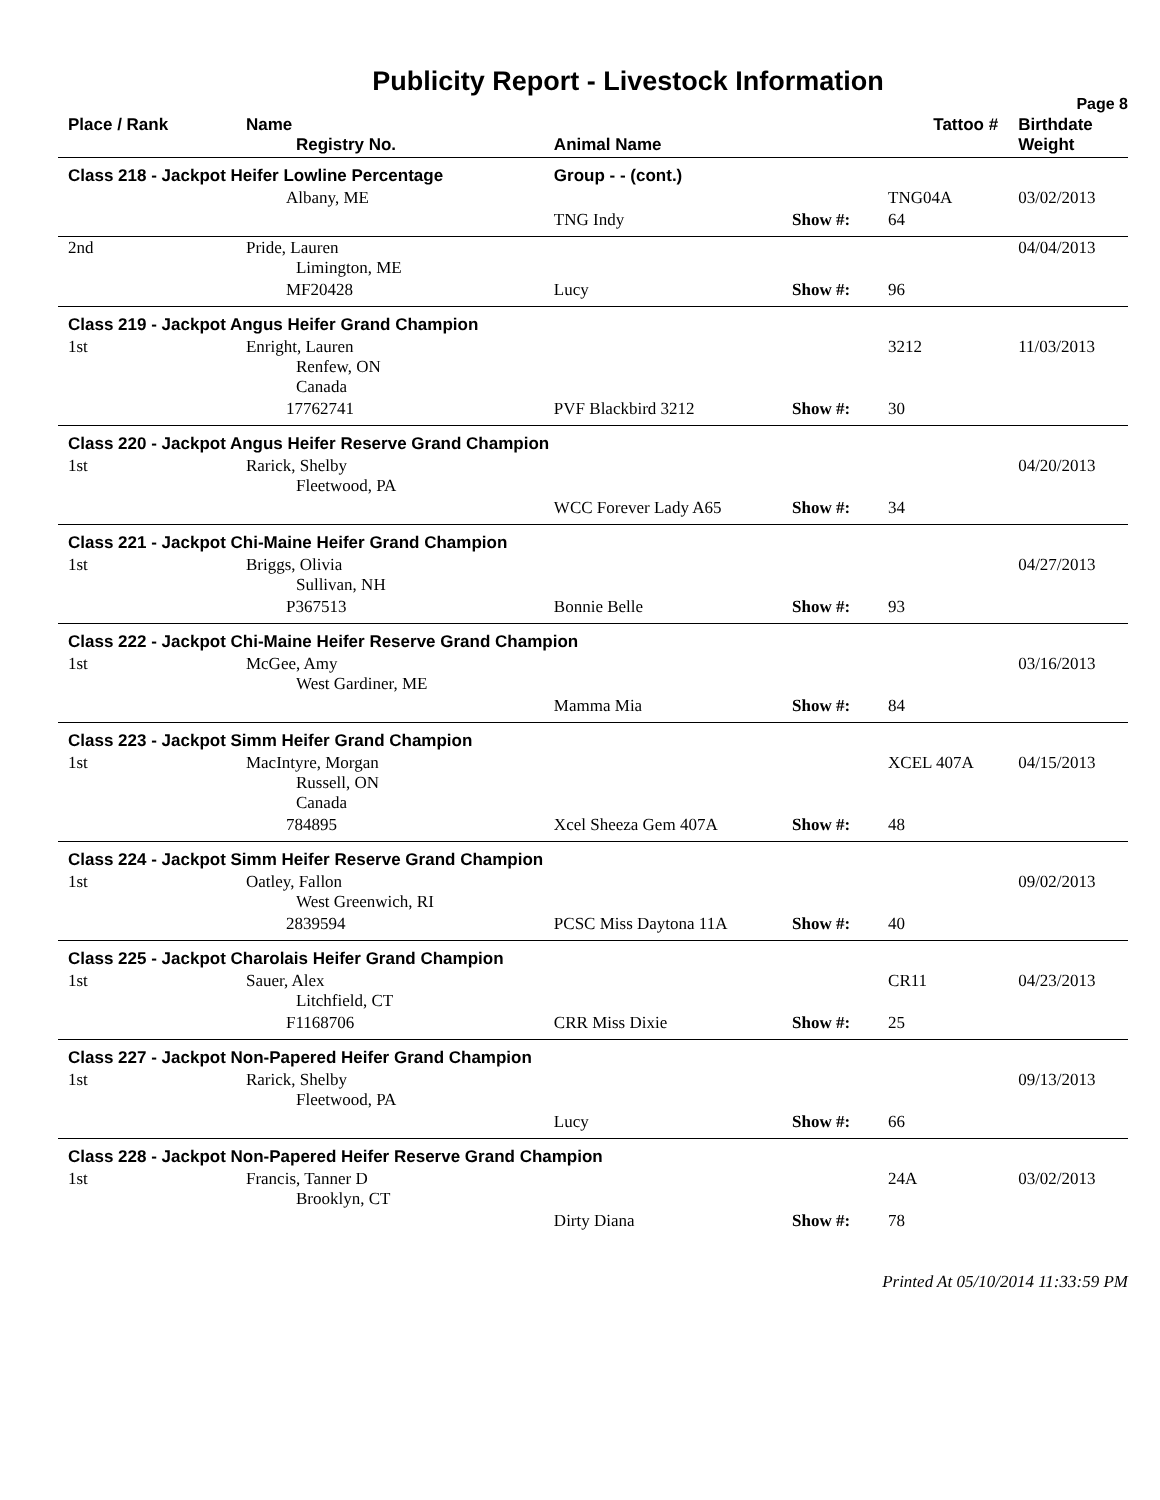Publicity Report - Livestock Information
Page 8
| Place / Rank | Name Registry No. | Animal Name | Tattoo # | | Birthdate Weight |
| --- | --- | --- | --- | --- | --- |
| Class 218 - Jackpot Heifer Lowline Percentage | | Group - - (cont.) | | | |
| | Albany, ME | | | TNG04A | 03/02/2013 |
| | | TNG Indy | Show #: | 64 | |
| 2nd | Pride, Lauren Limington, ME | | | | 04/04/2013 |
| | MF20428 | Lucy | Show #: | 96 | |
| Class 219 - Jackpot Angus Heifer Grand Champion | | | | | |
| 1st | Enright, Lauren Renfew, ON Canada | | | 3212 | 11/03/2013 |
| | 17762741 | PVF Blackbird 3212 | Show #: | 30 | |
| Class 220 - Jackpot Angus Heifer Reserve Grand Champion | | | | | |
| 1st | Rarick, Shelby Fleetwood, PA | | | | 04/20/2013 |
| | | WCC Forever Lady A65 | Show #: | 34 | |
| Class 221 - Jackpot Chi-Maine Heifer Grand Champion | | | | | |
| 1st | Briggs, Olivia Sullivan, NH | | | | 04/27/2013 |
| | P367513 | Bonnie Belle | Show #: | 93 | |
| Class 222 - Jackpot Chi-Maine Heifer Reserve Grand Champion | | | | | |
| 1st | McGee, Amy West Gardiner, ME | | | | 03/16/2013 |
| | | Mamma Mia | Show #: | 84 | |
| Class 223 - Jackpot Simm Heifer Grand Champion | | | | | |
| 1st | MacIntyre, Morgan Russell, ON Canada | | | XCEL 407A | 04/15/2013 |
| | 784895 | Xcel Sheeza Gem 407A | Show #: | 48 | |
| Class 224 - Jackpot Simm Heifer Reserve Grand Champion | | | | | |
| 1st | Oatley, Fallon West Greenwich, RI | | | | 09/02/2013 |
| | 2839594 | PCSC Miss Daytona 11A | Show #: | 40 | |
| Class 225 - Jackpot Charolais Heifer Grand Champion | | | | | |
| 1st | Sauer, Alex Litchfield, CT | | | CR11 | 04/23/2013 |
| | F1168706 | CRR Miss Dixie | Show #: | 25 | |
| Class 227 - Jackpot Non-Papered Heifer Grand Champion | | | | | |
| 1st | Rarick, Shelby Fleetwood, PA | | | | 09/13/2013 |
| | | Lucy | Show #: | 66 | |
| Class 228 - Jackpot Non-Papered Heifer Reserve Grand Champion | | | | | |
| 1st | Francis, Tanner D Brooklyn, CT | | | 24A | 03/02/2013 |
| | | Dirty Diana | Show #: | 78 | |
Printed At 05/10/2014 11:33:59 PM